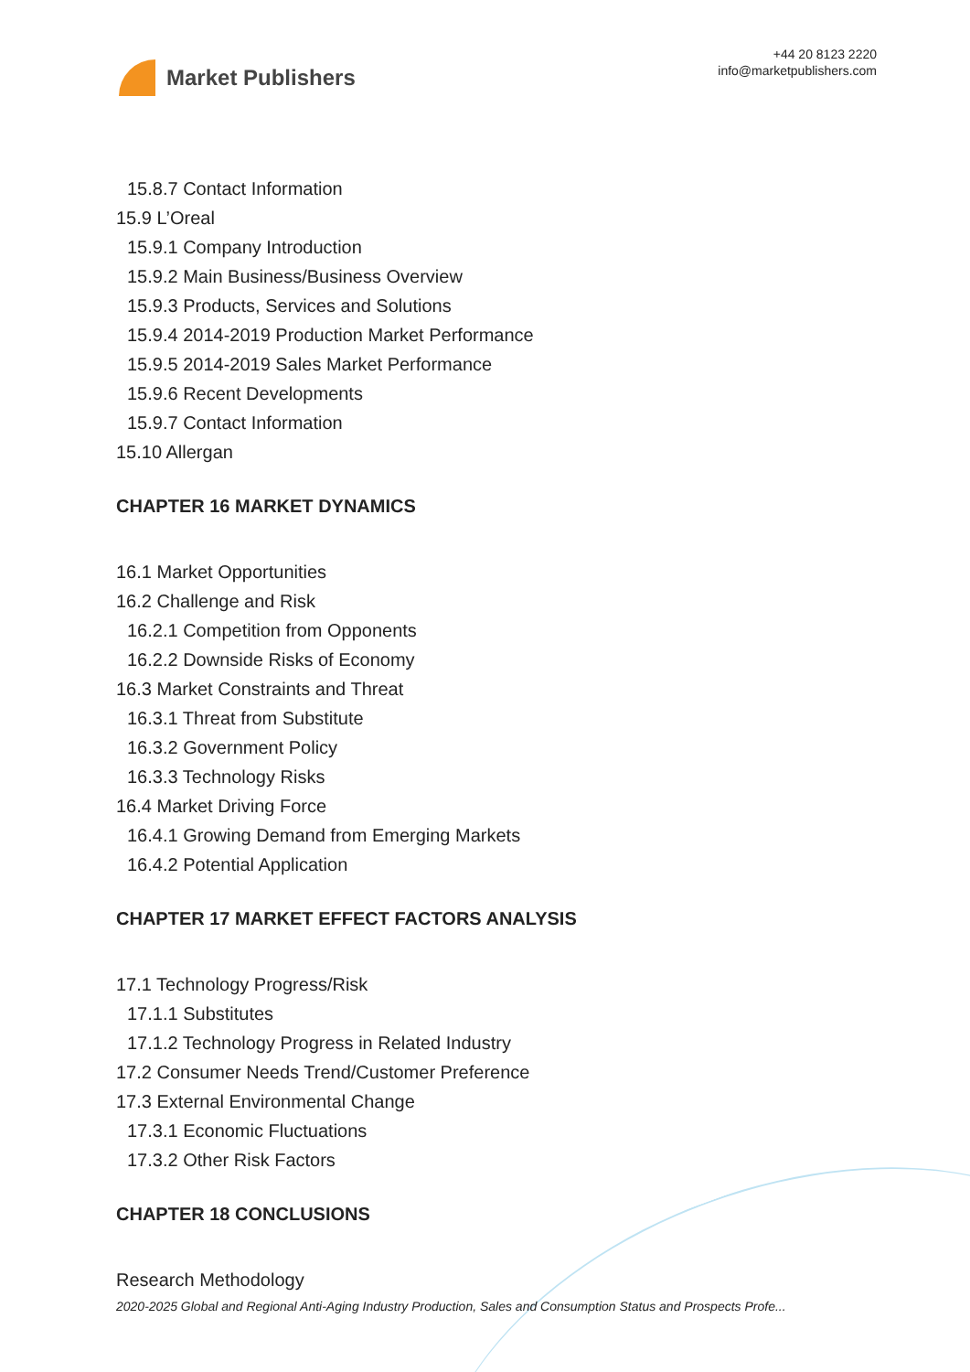Market Publishers
+44 20 8123 2220
info@marketpublishers.com
15.8.7 Contact Information
15.9 L’Oreal
15.9.1 Company Introduction
15.9.2 Main Business/Business Overview
15.9.3 Products, Services and Solutions
15.9.4 2014-2019 Production Market Performance
15.9.5 2014-2019 Sales Market Performance
15.9.6 Recent Developments
15.9.7 Contact Information
15.10 Allergan
CHAPTER 16 MARKET DYNAMICS
16.1 Market Opportunities
16.2 Challenge and Risk
16.2.1 Competition from Opponents
16.2.2 Downside Risks of Economy
16.3 Market Constraints and Threat
16.3.1 Threat from Substitute
16.3.2 Government Policy
16.3.3 Technology Risks
16.4 Market Driving Force
16.4.1 Growing Demand from Emerging Markets
16.4.2 Potential Application
CHAPTER 17 MARKET EFFECT FACTORS ANALYSIS
17.1 Technology Progress/Risk
17.1.1 Substitutes
17.1.2 Technology Progress in Related Industry
17.2 Consumer Needs Trend/Customer Preference
17.3 External Environmental Change
17.3.1 Economic Fluctuations
17.3.2 Other Risk Factors
CHAPTER 18 CONCLUSIONS
Research Methodology
2020-2025 Global and Regional Anti-Aging Industry Production, Sales and Consumption Status and Prospects Profe...